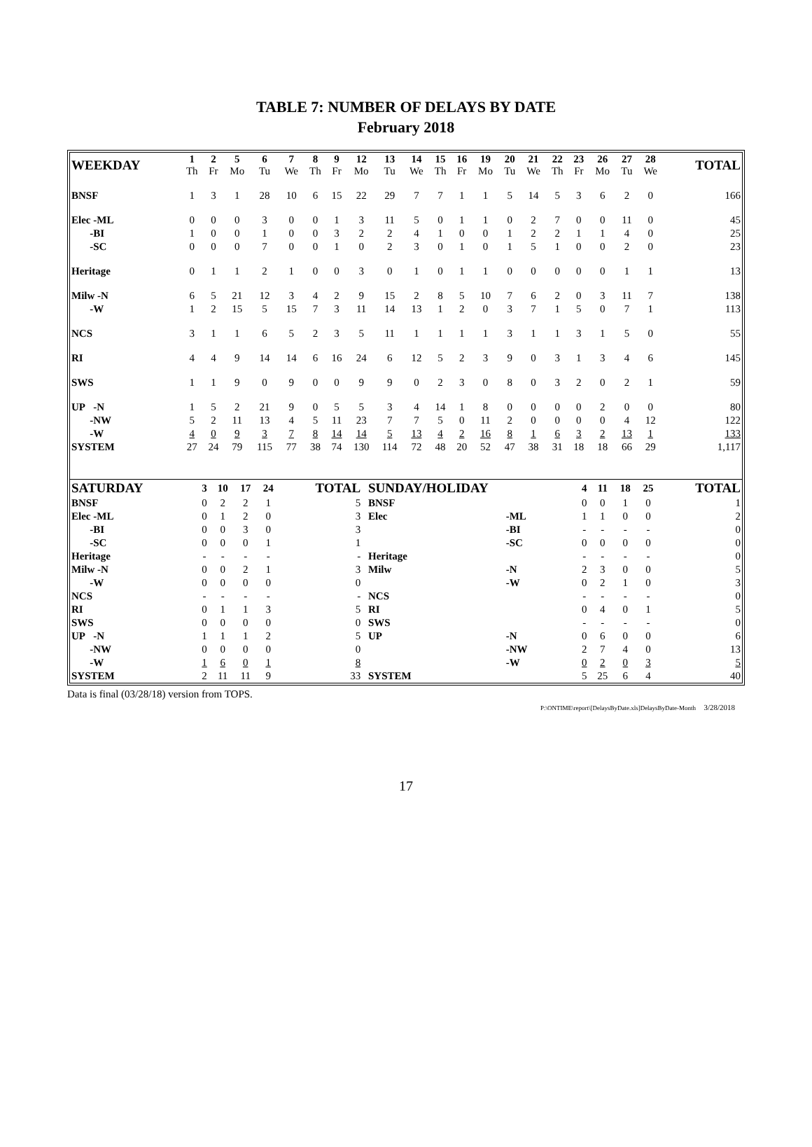TABLE 7: NUMBER OF DELAYS BY DATE
February 2018
| WEEKDAY | 1 Th | 2 Fr | 5 Mo | 6 Tu | 7 We | 8 Th | 9 Fr | 12 Mo | 13 Tu | 14 We | 15 Th | 16 Fr | 19 Mo | 20 Tu | 21 We | 22 Th | 23 Fr | 26 Mo | 27 Tu | 28 We | | TOTAL |
| BNSF | 1 | 3 | 1 | 28 | 10 | 6 | 15 | 22 | 29 | 7 | 7 | 1 | 1 | 5 | 14 | 5 | 3 | 6 | 2 | 0 | | 166 |
| Elec -ML | 0 | 0 | 0 | 3 | 0 | 0 | 1 | 3 | 11 | 5 | 0 | 1 | 1 | 0 | 2 | 7 | 0 | 0 | 11 | 0 | | 45 |
| -BI | 1 | 0 | 0 | 1 | 0 | 0 | 3 | 2 | 2 | 4 | 1 | 0 | 0 | 1 | 2 | 2 | 1 | 1 | 4 | 0 | | 25 |
| -SC | 0 | 0 | 0 | 7 | 0 | 0 | 1 | 0 | 2 | 3 | 0 | 1 | 0 | 1 | 5 | 1 | 0 | 0 | 2 | 0 | | 23 |
| Heritage | 0 | 1 | 1 | 2 | 1 | 0 | 0 | 3 | 0 | 1 | 0 | 1 | 1 | 0 | 0 | 0 | 0 | 0 | 1 | 1 | | 13 |
| Milw -N | 6 | 5 | 21 | 12 | 3 | 4 | 2 | 9 | 15 | 2 | 8 | 5 | 10 | 7 | 6 | 2 | 0 | 3 | 11 | 7 | | 138 |
| -W | 1 | 2 | 15 | 5 | 15 | 7 | 3 | 11 | 14 | 13 | 1 | 2 | 0 | 3 | 7 | 1 | 5 | 0 | 7 | 1 | | 113 |
| NCS | 3 | 1 | 1 | 6 | 5 | 2 | 3 | 5 | 11 | 1 | 1 | 1 | 1 | 3 | 1 | 1 | 3 | 1 | 5 | 0 | | 55 |
| RI | 4 | 4 | 9 | 14 | 14 | 6 | 16 | 24 | 6 | 12 | 5 | 2 | 3 | 9 | 0 | 3 | 1 | 3 | 4 | 6 | | 145 |
| SWS | 1 | 1 | 9 | 0 | 9 | 0 | 0 | 9 | 9 | 0 | 2 | 3 | 0 | 8 | 0 | 3 | 2 | 0 | 2 | 1 | | 59 |
| UP -N | 1 | 5 | 2 | 21 | 9 | 0 | 5 | 5 | 3 | 4 | 14 | 1 | 8 | 0 | 0 | 0 | 0 | 2 | 0 | 0 | | 80 |
| -NW | 5 | 2 | 11 | 13 | 4 | 5 | 11 | 23 | 7 | 7 | 5 | 0 | 11 | 2 | 0 | 0 | 0 | 0 | 4 | 12 | | 122 |
| -W | 4 | 0 | 9 | 3 | 7 | 8 | 14 | 14 | 5 | 13 | 4 | 2 | 16 | 8 | 1 | 6 | 3 | 2 | 13 | 1 | | 133 |
| SYSTEM | 27 | 24 | 79 | 115 | 77 | 38 | 74 | 130 | 114 | 72 | 48 | 20 | 52 | 47 | 38 | 31 | 18 | 18 | 66 | 29 | | 1,117 |
| SATURDAY | 3 | 10 | 17 | 24 | TOTAL | | SUNDAY/HOLIDAY | | 4 | 11 | 18 | 25 | TOTAL |
| BNSF | 0 | 2 | 2 | 1 | 5 | | BNSF | | 0 | 0 | 1 | 0 | 1 |
| Elec -ML | 0 | 1 | 2 | 0 | 3 | | Elec | -ML | 1 | 1 | 0 | 0 | 2 |
| -BI | 0 | 0 | 3 | 0 | 3 | | | -BI | - | - | - | - | 0 |
| -SC | 0 | 0 | 0 | 1 | 1 | | | -SC | 0 | 0 | 0 | 0 | 0 |
| Heritage | - | - | - | - | - | | Heritage | | - | - | - | - | 0 |
| Milw -N | 0 | 0 | 2 | 1 | 3 | | Milw | -N | 2 | 3 | 0 | 0 | 5 |
| -W | 0 | 0 | 0 | 0 | 0 | | | -W | 0 | 2 | 1 | 0 | 3 |
| NCS | - | - | - | - | - | | NCS | | - | - | - | - | 0 |
| RI | 0 | 1 | 1 | 3 | 5 | | RI | | 0 | 4 | 0 | 1 | 5 |
| SWS | 0 | 0 | 0 | 0 | 0 | | SWS | | - | - | - | - | 0 |
| UP -N | 1 | 1 | 1 | 2 | 5 | | UP | -N | 0 | 6 | 0 | 0 | 6 |
| -NW | 0 | 0 | 0 | 0 | 0 | | | -NW | 2 | 7 | 4 | 0 | 13 |
| -W | 1 | 6 | 0 | 1 | 8 | | | -W | 0 | 2 | 0 | 3 | 5 |
| SYSTEM | 2 | 11 | 11 | 9 | 33 | | SYSTEM | | 5 | 25 | 6 | 4 | 40 |
Data is final (03/28/18) version from TOPS.
P:\ONTIME\report\[DelaysByDate.xls]DelaysByDate-Month 3/28/2018
17